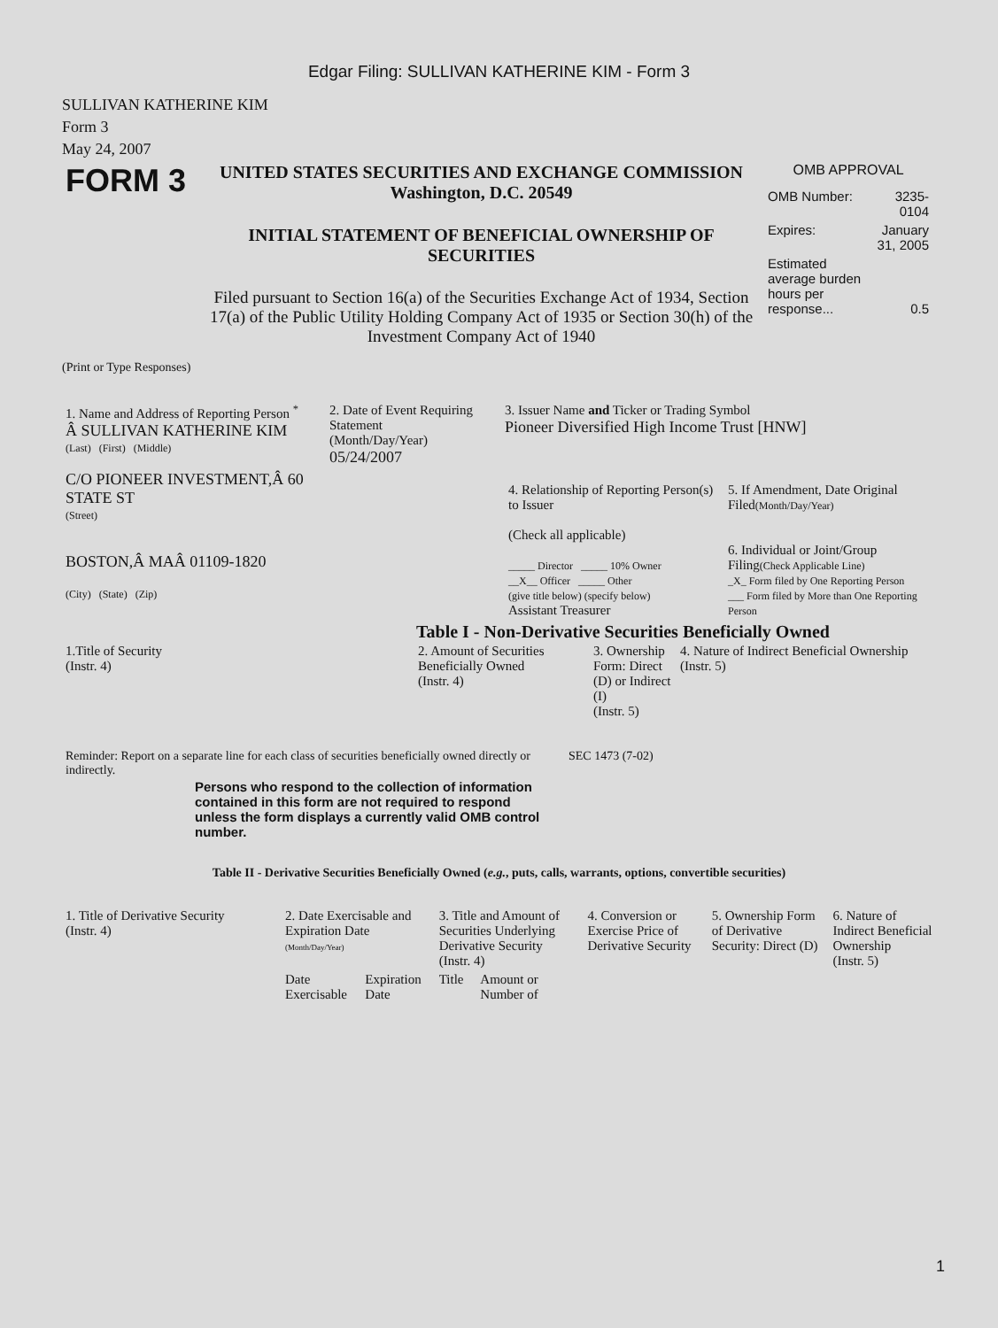Edgar Filing: SULLIVAN KATHERINE KIM - Form 3
SULLIVAN KATHERINE KIM
Form 3
May 24, 2007
| FORM 3 | UNITED STATES SECURITIES AND EXCHANGE COMMISSION Washington, D.C. 20549 INITIAL STATEMENT OF BENEFICIAL OWNERSHIP OF SECURITIES Filed pursuant to Section 16(a) of the Securities Exchange Act of 1934, Section 17(a) of the Public Utility Holding Company Act of 1935 or Section 30(h) of the Investment Company Act of 1940 | OMB APPROVAL / OMB Number: / 3235-0104 / / Expires: / January 31, 2005 / / Estimated average burden hours per response... / 0.5 / |
(Print or Type Responses)
| 1. Name and Address of Reporting Person <sup>*</sup> Â SULLIVAN KATHERINE KIM (Last) (First) (Middle) C/O PIONEER INVESTMENT,Â 60 STATE ST (Street) BOSTON,Â MAÂ 01109-1820 (City) (State) (Zip) | 2. Date of Event Requiring Statement (Month/Day/Year) 05/24/2007 | 3. Issuer Name and Ticker or Trading Symbol Pioneer Diversified High Income Trust [HNW] / 4. Relationship of Reporting Person(s) to Issuer (Check all applicable) _____ Director _____ 10% Owner __X__ Officer _____ Other (give title below) (specify below) Assistant Treasurer / 5. If Amendment, Date Original Filed (Month/Day/Year) 6. Individual or Joint/Group Filing (Check Applicable Line) _X_ Form filed by One Reporting Person ___ Form filed by More than One Reporting Person / |
Table I - Non-Derivative Securities Beneficially Owned
| 1.Title of Security (Instr. 4) | 2. Amount of Securities Beneficially Owned (Instr. 4) | 3. Ownership Form: Direct (D) or Indirect (I) (Instr. 5) | 4. Nature of Indirect Beneficial Ownership (Instr. 5) |
| --- | --- | --- | --- |
| Reminder: Report on a separate line for each class of securities beneficially owned directly or indirectly. | SEC 1473 (7-02) |
Persons who respond to the collection of information contained in this form are not required to respond unless the form displays a currently valid OMB control number.
Table II - Derivative Securities Beneficially Owned (e.g., puts, calls, warrants, options, convertible securities)
| 1. Title of Derivative Security (Instr. 4) | 2. Date Exercisable and Expiration Date (Month/Day/Year) | | 3. Title and Amount of Securities Underlying Derivative Security (Instr. 4) | | 4. Conversion or Exercise Price of Derivative Security | 5. Ownership Form of Derivative Security: Direct (D) | 6. Nature of Indirect Beneficial Ownership (Instr. 5) |
| --- | --- | --- | --- | --- | --- | --- | --- |
| | Date Exercisable | Expiration Date | Title | Amount or Number of | | | |
1